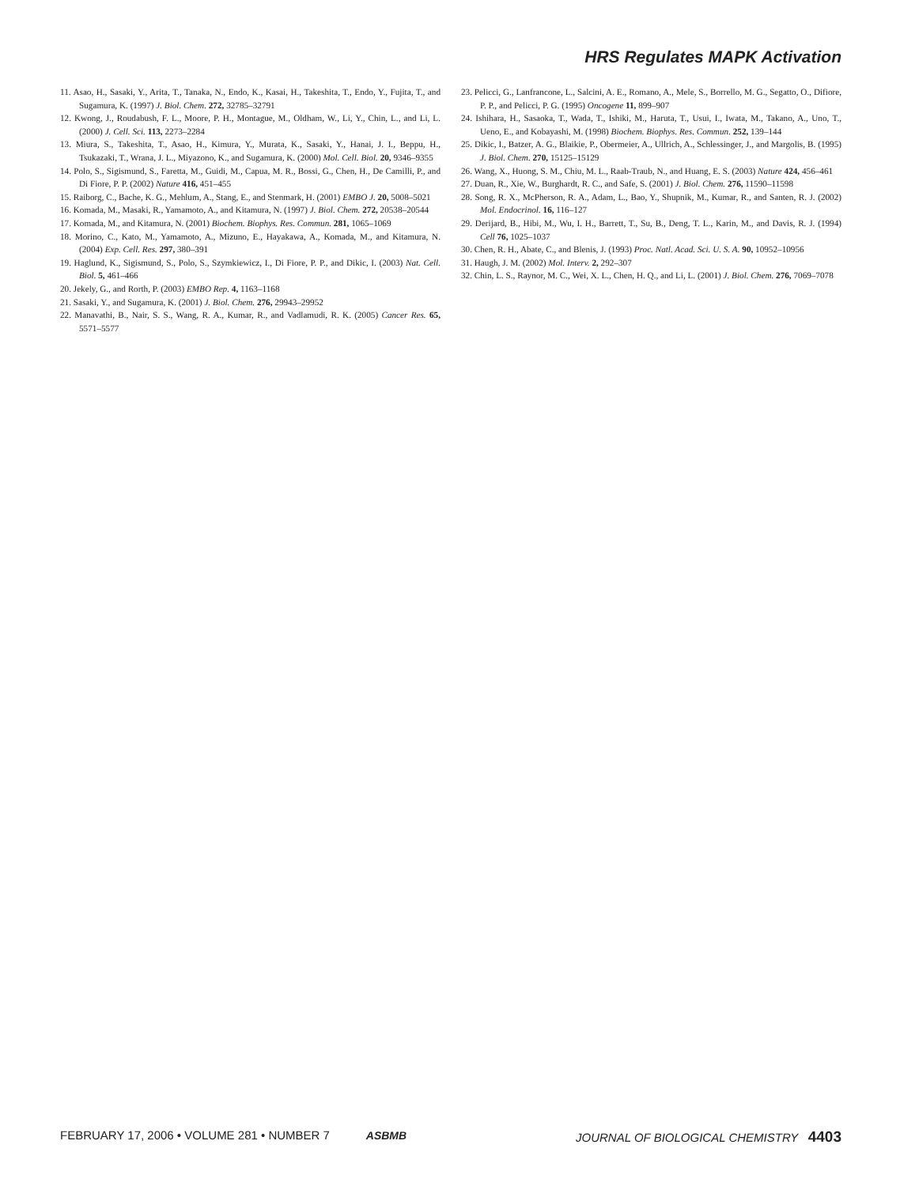HRS Regulates MAPK Activation
11. Asao, H., Sasaki, Y., Arita, T., Tanaka, N., Endo, K., Kasai, H., Takeshita, T., Endo, Y., Fujita, T., and Sugamura, K. (1997) J. Biol. Chem. 272, 32785–32791
12. Kwong, J., Roudabush, F. L., Moore, P. H., Montague, M., Oldham, W., Li, Y., Chin, L., and Li, L. (2000) J. Cell. Sci. 113, 2273–2284
13. Miura, S., Takeshita, T., Asao, H., Kimura, Y., Murata, K., Sasaki, Y., Hanai, J. I., Beppu, H., Tsukazaki, T., Wrana, J. L., Miyazono, K., and Sugamura, K. (2000) Mol. Cell. Biol. 20, 9346–9355
14. Polo, S., Sigismund, S., Faretta, M., Guidi, M., Capua, M. R., Bossi, G., Chen, H., De Camilli, P., and Di Fiore, P. P. (2002) Nature 416, 451–455
15. Raiborg, C., Bache, K. G., Mehlum, A., Stang, E., and Stenmark, H. (2001) EMBO J. 20, 5008–5021
16. Komada, M., Masaki, R., Yamamoto, A., and Kitamura, N. (1997) J. Biol. Chem. 272, 20538–20544
17. Komada, M., and Kitamura, N. (2001) Biochem. Biophys. Res. Commun. 281, 1065–1069
18. Morino, C., Kato, M., Yamamoto, A., Mizuno, E., Hayakawa, A., Komada, M., and Kitamura, N. (2004) Exp. Cell. Res. 297, 380–391
19. Haglund, K., Sigismund, S., Polo, S., Szymkiewicz, I., Di Fiore, P. P., and Dikic, I. (2003) Nat. Cell. Biol. 5, 461–466
20. Jekely, G., and Rorth, P. (2003) EMBO Rep. 4, 1163–1168
21. Sasaki, Y., and Sugamura, K. (2001) J. Biol. Chem. 276, 29943–29952
22. Manavathi, B., Nair, S. S., Wang, R. A., Kumar, R., and Vadlamudi, R. K. (2005) Cancer Res. 65, 5571–5577
23. Pelicci, G., Lanfrancone, L., Salcini, A. E., Romano, A., Mele, S., Borrello, M. G., Segatto, O., Difiore, P. P., and Pelicci, P. G. (1995) Oncogene 11, 899–907
24. Ishihara, H., Sasaoka, T., Wada, T., Ishiki, M., Haruta, T., Usui, I., Iwata, M., Takano, A., Uno, T., Ueno, E., and Kobayashi, M. (1998) Biochem. Biophys. Res. Commun. 252, 139–144
25. Dikic, I., Batzer, A. G., Blaikie, P., Obermeier, A., Ullrich, A., Schlessinger, J., and Margolis, B. (1995) J. Biol. Chem. 270, 15125–15129
26. Wang, X., Huong, S. M., Chiu, M. L., Raab-Traub, N., and Huang, E. S. (2003) Nature 424, 456–461
27. Duan, R., Xie, W., Burghardt, R. C., and Safe, S. (2001) J. Biol. Chem. 276, 11590–11598
28. Song, R. X., McPherson, R. A., Adam, L., Bao, Y., Shupnik, M., Kumar, R., and Santen, R. J. (2002) Mol. Endocrinol. 16, 116–127
29. Derijard, B., Hibi, M., Wu, I. H., Barrett, T., Su, B., Deng, T. L., Karin, M., and Davis, R. J. (1994) Cell 76, 1025–1037
30. Chen, R. H., Abate, C., and Blenis, J. (1993) Proc. Natl. Acad. Sci. U. S. A. 90, 10952–10956
31. Haugh, J. M. (2002) Mol. Interv. 2, 292–307
32. Chin, L. S., Raynor, M. C., Wei, X. L., Chen, H. Q., and Li, L. (2001) J. Biol. Chem. 276, 7069–7078
FEBRUARY 17, 2006 • VOLUME 281 • NUMBER 7 ASBMB JOURNAL OF BIOLOGICAL CHEMISTRY 4403